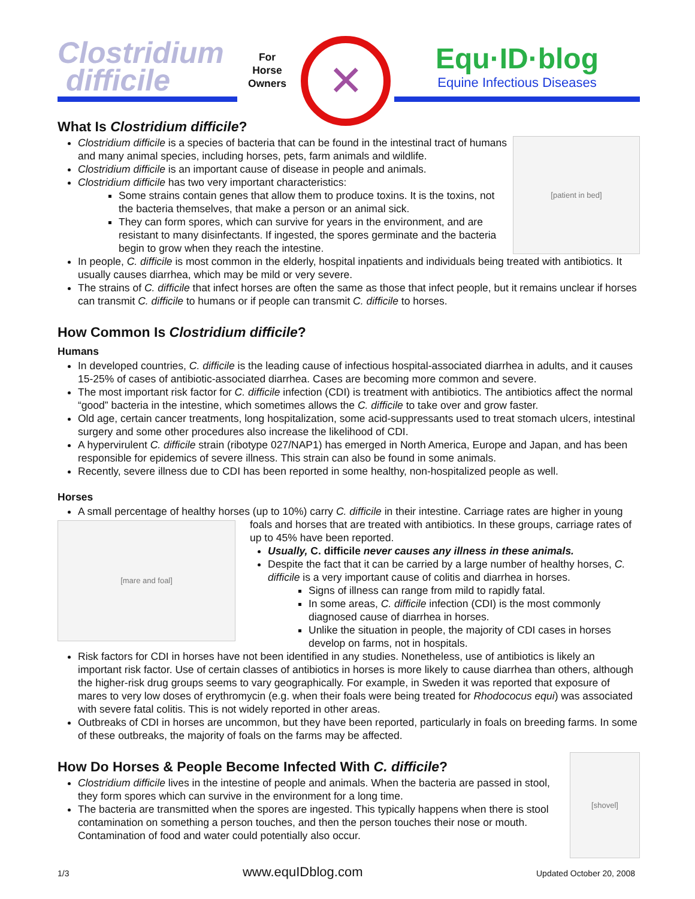Clostridium
difficile
For
Horse
Owners
✕
Equ·ID·blog
Equine Infectious Diseases
What Is Clostridium difficile?
[patient in bed]
Clostridium difficile is a species of bacteria that can be found in the intestinal tract of humans and many animal species, including horses, pets, farm animals and wildlife.
Clostridium difficile is an important cause of disease in people and animals.
Clostridium difficile has two very important characteristics:
Some strains contain genes that allow them to produce toxins. It is the toxins, not the bacteria themselves, that make a person or an animal sick.
They can form spores, which can survive for years in the environment, and are resistant to many disinfectants. If ingested, the spores germinate and the bacteria begin to grow when they reach the intestine.
In people, C. difficile is most common in the elderly, hospital inpatients and individuals being treated with antibiotics. It usually causes diarrhea, which may be mild or very severe.
The strains of C. difficile that infect horses are often the same as those that infect people, but it remains unclear if horses can transmit C. difficile to humans or if people can transmit C. difficile to horses.
How Common Is Clostridium difficile?
Humans
In developed countries, C. difficile is the leading cause of infectious hospital-associated diarrhea in adults, and it causes 15-25% of cases of antibiotic-associated diarrhea. Cases are becoming more common and severe.
The most important risk factor for C. difficile infection (CDI) is treatment with antibiotics. The antibiotics affect the normal “good” bacteria in the intestine, which sometimes allows the C. difficile to take over and grow faster.
Old age, certain cancer treatments, long hospitalization, some acid-suppressants used to treat stomach ulcers, intestinal surgery and some other procedures also increase the likelihood of CDI.
A hypervirulent C. difficile strain (ribotype 027/NAP1) has emerged in North America, Europe and Japan, and has been responsible for epidemics of severe illness. This strain can also be found in some animals.
Recently, severe illness due to CDI has been reported in some healthy, non-hospitalized people as well.
Horses
A small percentage of healthy horses (up to 10%) carry C. difficile in their intestine. Carriage rates are higher in
[mare and foal]
young foals and horses that are treated with antibiotics. In these groups, carriage rates of up to 45% have been reported.
Usually, C. difficile never causes any illness in these animals.
Despite the fact that it can be carried by a large number of healthy horses, C. difficile is a very important cause of colitis and diarrhea in horses.
Signs of illness can range from mild to rapidly fatal.
In some areas, C. difficile infection (CDI) is the most commonly diagnosed cause of diarrhea in horses.
Unlike the situation in people, the majority of CDI cases in horses develop on farms, not in hospitals.
Risk factors for CDI in horses have not been identified in any studies. Nonetheless, use of antibiotics is likely an important risk factor. Use of certain classes of antibiotics in horses is more likely to cause diarrhea than others, although the higher-risk drug groups seems to vary geographically. For example, in Sweden it was reported that exposure of mares to very low doses of erythromycin (e.g. when their foals were being treated for Rhodococus equi) was associated with severe fatal colitis. This is not widely reported in other areas.
Outbreaks of CDI in horses are uncommon, but they have been reported, particularly in foals on breeding farms. In some of these outbreaks, the majority of foals on the farms may be affected.
How Do Horses & People Become Infected With C. difficile?
[shovel]
Clostridium difficile lives in the intestine of people and animals. When the bacteria are passed in stool, they form spores which can survive in the environment for a long time.
The bacteria are transmitted when the spores are ingested. This typically happens when there is stool contamination on something a person touches, and then the person touches their nose or mouth. Contamination of food and water could potentially also occur.
1/3 www.equIDblog.com Updated October 20, 2008